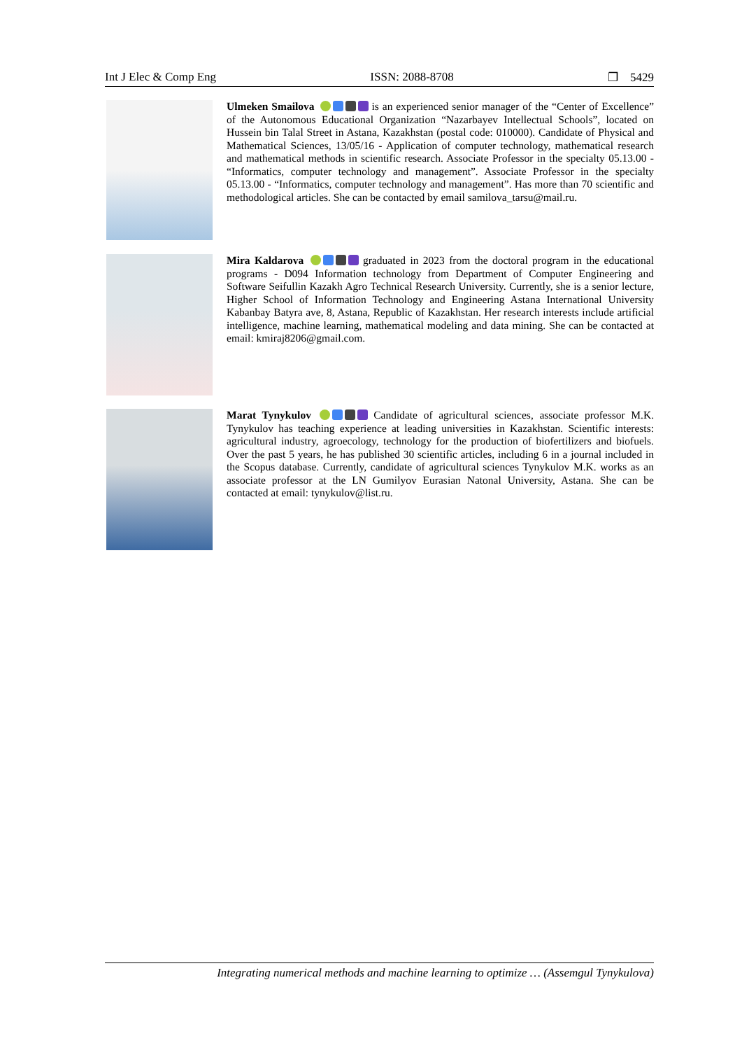Int J Elec & Comp Eng ISSN: 2088-8708 ❐ 5429
Ulmeken Smailova is an experienced senior manager of the “Center of Excellence” of the Autonomous Educational Organization “Nazarbayev Intellectual Schools”, located on Hussein bin Talal Street in Astana, Kazakhstan (postal code: 010000). Candidate of Physical and Mathematical Sciences, 13/05/16 - Application of computer technology, mathematical research and mathematical methods in scientific research. Associate Professor in the specialty 05.13.00 - “Informatics, computer technology and management”. Associate Professor in the specialty 05.13.00 - “Informatics, computer technology and management”. Has more than 70 scientific and methodological articles. She can be contacted by email samilova_tarsu@mail.ru.
Mira Kaldarova graduated in 2023 from the doctoral program in the educational programs - D094 Information technology from Department of Computer Engineering and Software Seifullin Kazakh Agro Technical Research University. Currently, she is a senior lecture, Higher School of Information Technology and Engineering Astana International University Kabanbay Batyra ave, 8, Astana, Republic of Kazakhstan. Her research interests include artificial intelligence, machine learning, mathematical modeling and data mining. She can be contacted at email: kmiraj8206@gmail.com.
Marat Tynykulov Candidate of agricultural sciences, associate professor M.K. Tynykulov has teaching experience at leading universities in Kazakhstan. Scientific interests: agricultural industry, agroecology, technology for the production of biofertilizers and biofuels. Over the past 5 years, he has published 30 scientific articles, including 6 in a journal included in the Scopus database. Currently, candidate of agricultural sciences Tynykulov M.K. works as an associate professor at the LN Gumilyov Eurasian Natonal University, Astana. She can be contacted at email: tynykulov@list.ru.
Integrating numerical methods and machine learning to optimize … (Assemgul Tynykulova)